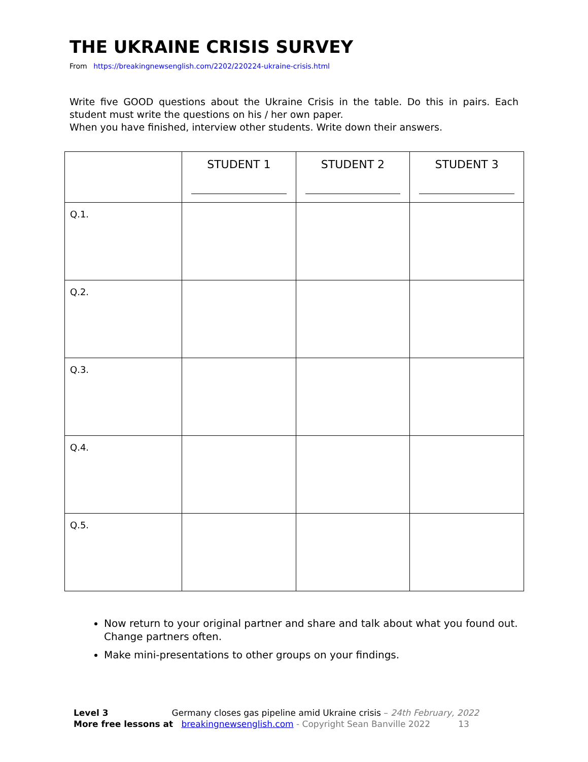THE UKRAINE CRISIS SURVEY
From https://breakingnewsenglish.com/2202/220224-ukraine-crisis.html
Write five GOOD questions about the Ukraine Crisis in the table. Do this in pairs. Each student must write the questions on his / her own paper.
When you have finished, interview other students. Write down their answers.
| | STUDENT 1 | STUDENT 2 | STUDENT 3 |
| Q.1. | | | |
| Q.2. | | | |
| Q.3. | | | |
| Q.4. | | | |
| Q.5. | | | |
Now return to your original partner and share and talk about what you found out. Change partners often.
Make mini-presentations to other groups on your findings.
Level 3 Germany closes gas pipeline amid Ukraine crisis – 24th February, 2022
More free lessons at breakingnewsenglish.com - Copyright Sean Banville 2022 13